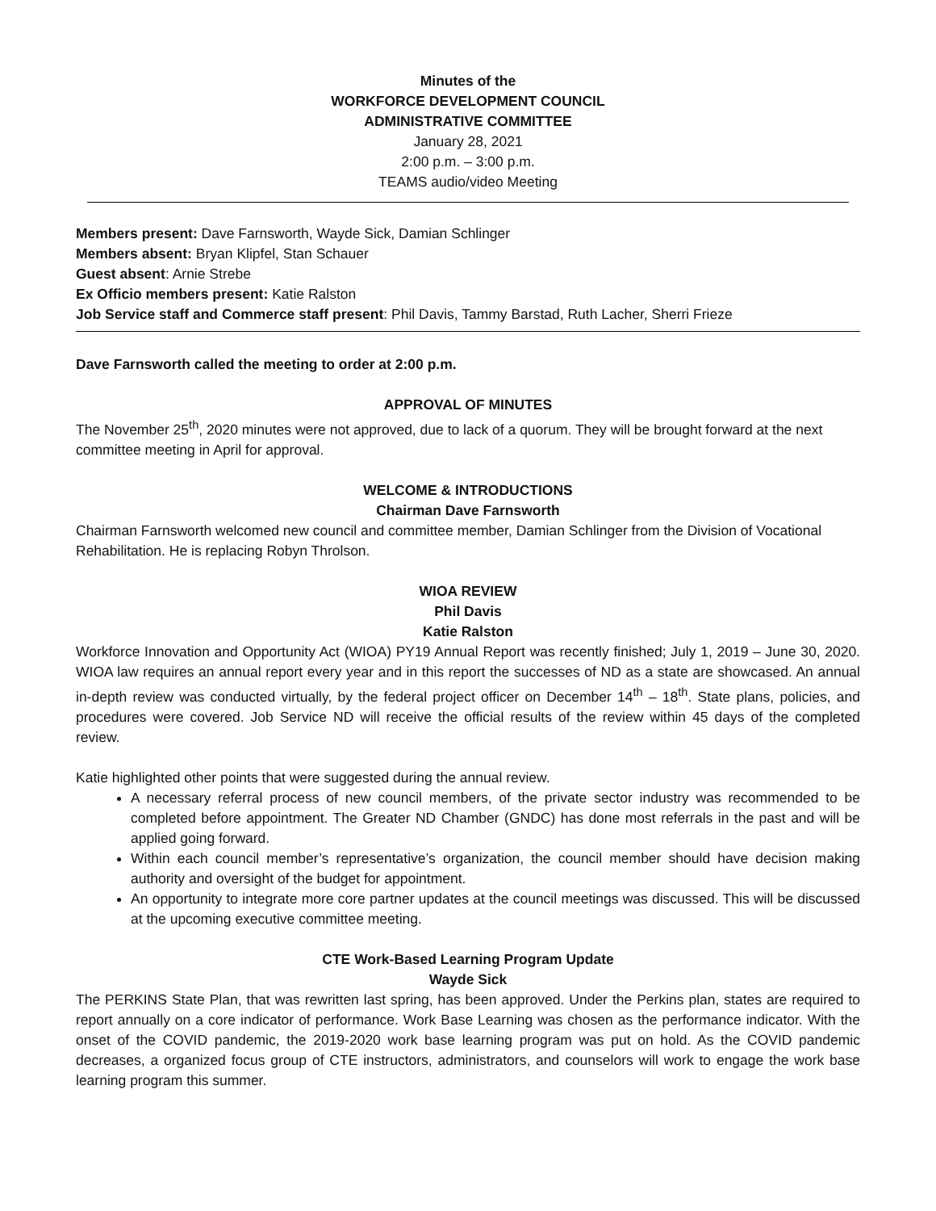Minutes of the
WORKFORCE DEVELOPMENT COUNCIL
ADMINISTRATIVE COMMITTEE
January 28, 2021
2:00 p.m. – 3:00 p.m.
TEAMS audio/video Meeting
Members present: Dave Farnsworth, Wayde Sick, Damian Schlinger
Members absent: Bryan Klipfel, Stan Schauer
Guest absent: Arnie Strebe
Ex Officio members present: Katie Ralston
Job Service staff and Commerce staff present: Phil Davis, Tammy Barstad, Ruth Lacher, Sherri Frieze
Dave Farnsworth called the meeting to order at 2:00 p.m.
APPROVAL OF MINUTES
The November 25<sup>th</sup>, 2020 minutes were not approved, due to lack of a quorum. They will be brought forward at the next committee meeting in April for approval.
WELCOME & INTRODUCTIONS
Chairman Dave Farnsworth
Chairman Farnsworth welcomed new council and committee member, Damian Schlinger from the Division of Vocational Rehabilitation. He is replacing Robyn Throlson.
WIOA REVIEW
Phil Davis
Katie Ralston
Workforce Innovation and Opportunity Act (WIOA) PY19 Annual Report was recently finished; July 1, 2019 – June 30, 2020. WIOA law requires an annual report every year and in this report the successes of ND as a state are showcased. An annual in-depth review was conducted virtually, by the federal project officer on December 14<sup>th</sup> – 18<sup>th</sup>. State plans, policies, and procedures were covered. Job Service ND will receive the official results of the review within 45 days of the completed review.
Katie highlighted other points that were suggested during the annual review.
A necessary referral process of new council members, of the private sector industry was recommended to be completed before appointment. The Greater ND Chamber (GNDC) has done most referrals in the past and will be applied going forward.
Within each council member’s representative’s organization, the council member should have decision making authority and oversight of the budget for appointment.
An opportunity to integrate more core partner updates at the council meetings was discussed. This will be discussed at the upcoming executive committee meeting.
CTE Work-Based Learning Program Update
Wayde Sick
The PERKINS State Plan, that was rewritten last spring, has been approved. Under the Perkins plan, states are required to report annually on a core indicator of performance. Work Base Learning was chosen as the performance indicator. With the onset of the COVID pandemic, the 2019-2020 work base learning program was put on hold. As the COVID pandemic decreases, a organized focus group of CTE instructors, administrators, and counselors will work to engage the work base learning program this summer.